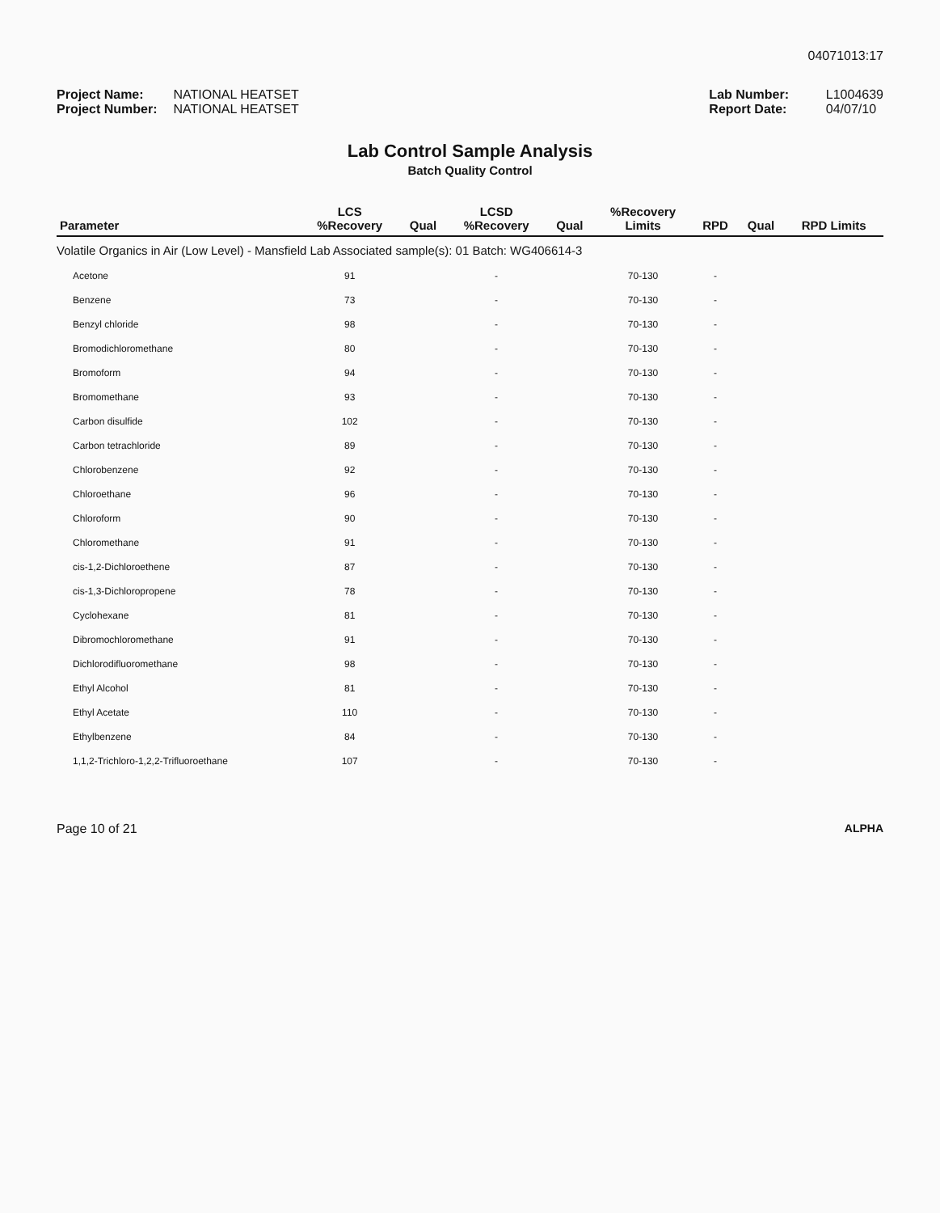04071013:17
Project Name: NATIONAL HEATSET
Project Number: NATIONAL HEATSET
Lab Number: L1004639
Report Date: 04/07/10
Lab Control Sample Analysis
Batch Quality Control
| Parameter | LCS %Recovery | Qual | LCSD %Recovery | Qual | %Recovery Limits | RPD | Qual | RPD Limits |
| --- | --- | --- | --- | --- | --- | --- | --- | --- |
| Volatile Organics in Air (Low Level) - Mansfield Lab Associated sample(s): 01 Batch: WG406614-3 | | | | | | | | |
| Acetone | 91 | | - | | 70-130 | - | | |
| Benzene | 73 | | - | | 70-130 | - | | |
| Benzyl chloride | 98 | | - | | 70-130 | - | | |
| Bromodichloromethane | 80 | | - | | 70-130 | - | | |
| Bromoform | 94 | | - | | 70-130 | - | | |
| Bromomethane | 93 | | - | | 70-130 | - | | |
| Carbon disulfide | 102 | | - | | 70-130 | - | | |
| Carbon tetrachloride | 89 | | - | | 70-130 | - | | |
| Chlorobenzene | 92 | | - | | 70-130 | - | | |
| Chloroethane | 96 | | - | | 70-130 | - | | |
| Chloroform | 90 | | - | | 70-130 | - | | |
| Chloromethane | 91 | | - | | 70-130 | - | | |
| cis-1,2-Dichloroethene | 87 | | - | | 70-130 | - | | |
| cis-1,3-Dichloropropene | 78 | | - | | 70-130 | - | | |
| Cyclohexane | 81 | | - | | 70-130 | - | | |
| Dibromochloromethane | 91 | | - | | 70-130 | - | | |
| Dichlorodifluoromethane | 98 | | - | | 70-130 | - | | |
| Ethyl Alcohol | 81 | | - | | 70-130 | - | | |
| Ethyl Acetate | 110 | | - | | 70-130 | - | | |
| Ethylbenzene | 84 | | - | | 70-130 | - | | |
| 1,1,2-Trichloro-1,2,2-Trifluoroethane | 107 | | - | | 70-130 | - | | |
Page 10 of 21 ALPHA